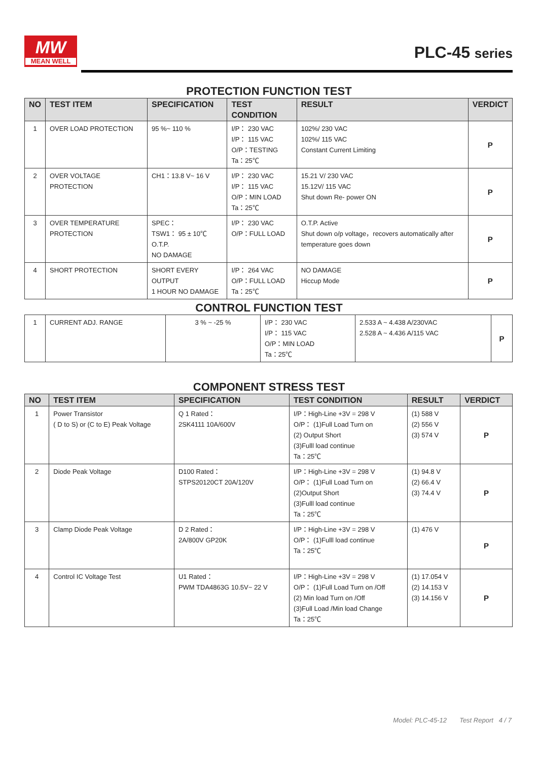MW
MEAN WELL
PLC-45 series
PROTECTION FUNCTION TEST
| NO | TEST ITEM | SPECIFICATION | TEST CONDITION | RESULT | VERDICT |
| --- | --- | --- | --- | --- | --- |
| 1 | OVER LOAD PROTECTION | 95 %~ 110 % | I/P： 230 VAC I/P： 115 VAC O/P：TESTING Ta：25℃ | 102%/ 230 VAC 102%/ 115 VAC Constant Current Limiting | P |
| 2 | OVER VOLTAGE PROTECTION | CH1：13.8 V~ 16 V | I/P： 230 VAC I/P： 115 VAC O/P：MIN LOAD Ta：25℃ | 15.21 V/ 230 VAC 15.12V/ 115 VAC Shut down Re- power ON | P |
| 3 | OVER TEMPERATURE PROTECTION | SPEC： TSW1： 95 ± 10℃ O.T.P. NO DAMAGE | I/P： 230 VAC O/P：FULL LOAD | O.T.P. Active Shut down o/p voltage，recovers automatically after temperature goes down | P |
| 4 | SHORT PROTECTION | SHORT EVERY OUTPUT 1 HOUR NO DAMAGE | I/P： 264 VAC O/P：FULL LOAD Ta：25℃ | NO DAMAGE Hiccup Mode | P |
CONTROL FUNCTION TEST
| 1 | CURRENT ADJ. RANGE | 3 % ~ -25 % | I/P： 230 VAC I/P： 115 VAC O/P：MIN LOAD Ta：25℃ | 2.533 A ~ 4.438 A/230VAC 2.528 A ~ 4.436 A/115 VAC | P |
COMPONENT STRESS TEST
| NO | TEST ITEM | SPECIFICATION | TEST CONDITION | RESULT | VERDICT |
| --- | --- | --- | --- | --- | --- |
| 1 | Power Transistor ( D to S) or (C to E) Peak Voltage | Q 1 Rated： 2SK4111 10A/600V | I/P：High-Line +3V = 298 V O/P： (1)Full Load Turn on (2) Output Short (3)Fulll load continue Ta：25℃ | (1) 588 V (2) 556 V (3) 574 V | P |
| 2 | Diode Peak Voltage | D100 Rated： STPS20120CT 20A/120V | I/P：High-Line +3V = 298 V O/P： (1)Full Load Turn on (2)Output Short (3)Fulll load continue Ta：25℃ | (1) 94.8 V (2) 66.4 V (3) 74.4 V | P |
| 3 | Clamp Diode Peak Voltage | D 2 Rated： 2A/800V GP20K | I/P：High-Line +3V = 298 V O/P： (1)Fulll load continue Ta：25℃ | (1) 476 V | P |
| 4 | Control IC Voltage Test | U1 Rated： PWM TDA4863G 10.5V~ 22 V | I/P：High-Line +3V = 298 V O/P： (1)Full Load Turn on /Off (2) Min load Turn on /Off (3)Full Load /Min load Change Ta：25℃ | (1) 17.054 V (2) 14.153 V (3) 14.156 V | P |
Model: PLC-45-12 Test Report 4 / 7